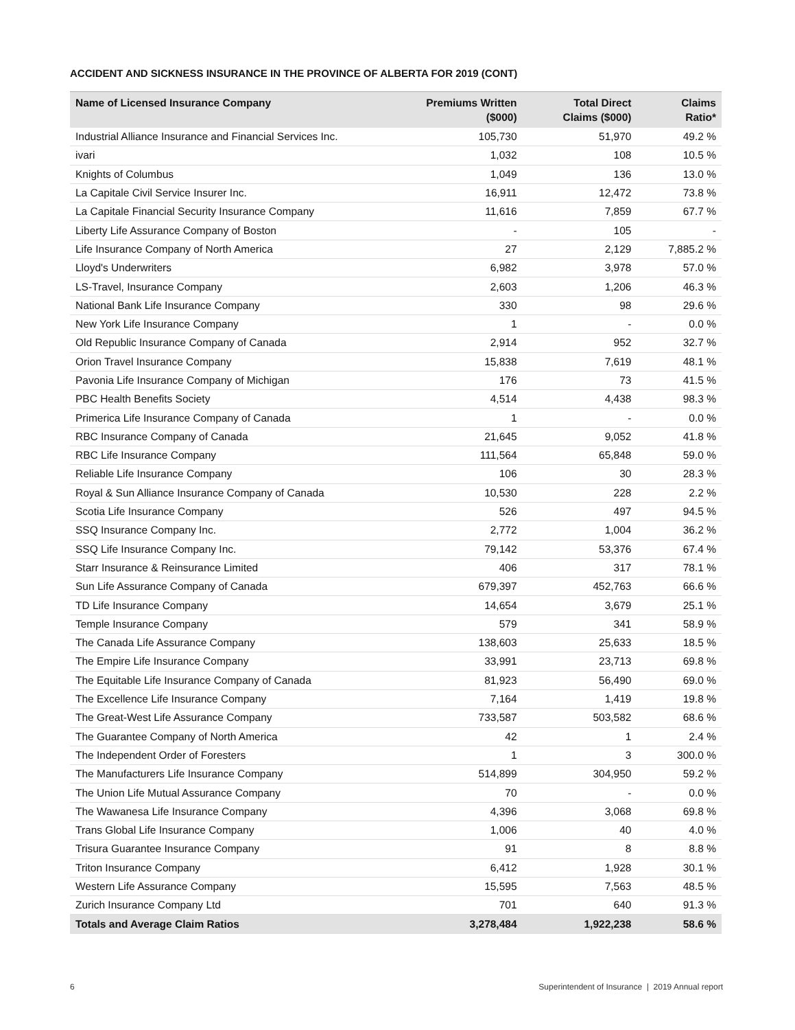ACCIDENT AND SICKNESS INSURANCE IN THE PROVINCE OF ALBERTA FOR 2019 (CONT)
| Name of Licensed Insurance Company | Premiums Written ($000) | Total Direct Claims ($000) | Claims Ratio* |
| --- | --- | --- | --- |
| Industrial Alliance Insurance and Financial Services Inc. | 105,730 | 51,970 | 49.2 % |
| ivari | 1,032 | 108 | 10.5 % |
| Knights of Columbus | 1,049 | 136 | 13.0 % |
| La Capitale Civil Service Insurer Inc. | 16,911 | 12,472 | 73.8 % |
| La Capitale Financial Security Insurance Company | 11,616 | 7,859 | 67.7 % |
| Liberty Life Assurance Company of Boston | - | 105 | - |
| Life Insurance Company of North America | 27 | 2,129 | 7,885.2 % |
| Lloyd's Underwriters | 6,982 | 3,978 | 57.0 % |
| LS-Travel, Insurance Company | 2,603 | 1,206 | 46.3 % |
| National Bank Life Insurance Company | 330 | 98 | 29.6 % |
| New York Life Insurance Company | 1 | - | 0.0 % |
| Old Republic Insurance Company of Canada | 2,914 | 952 | 32.7 % |
| Orion Travel Insurance Company | 15,838 | 7,619 | 48.1 % |
| Pavonia Life Insurance Company of Michigan | 176 | 73 | 41.5 % |
| PBC Health Benefits Society | 4,514 | 4,438 | 98.3 % |
| Primerica Life Insurance Company of Canada | 1 | - | 0.0 % |
| RBC Insurance Company of Canada | 21,645 | 9,052 | 41.8 % |
| RBC Life Insurance Company | 111,564 | 65,848 | 59.0 % |
| Reliable Life Insurance Company | 106 | 30 | 28.3 % |
| Royal & Sun Alliance Insurance Company of Canada | 10,530 | 228 | 2.2 % |
| Scotia Life Insurance Company | 526 | 497 | 94.5 % |
| SSQ Insurance Company Inc. | 2,772 | 1,004 | 36.2 % |
| SSQ Life Insurance Company Inc. | 79,142 | 53,376 | 67.4 % |
| Starr Insurance & Reinsurance Limited | 406 | 317 | 78.1 % |
| Sun Life Assurance Company of Canada | 679,397 | 452,763 | 66.6 % |
| TD Life Insurance Company | 14,654 | 3,679 | 25.1 % |
| Temple Insurance Company | 579 | 341 | 58.9 % |
| The Canada Life Assurance Company | 138,603 | 25,633 | 18.5 % |
| The Empire Life Insurance Company | 33,991 | 23,713 | 69.8 % |
| The Equitable Life Insurance Company of Canada | 81,923 | 56,490 | 69.0 % |
| The Excellence Life Insurance Company | 7,164 | 1,419 | 19.8 % |
| The Great-West Life Assurance Company | 733,587 | 503,582 | 68.6 % |
| The Guarantee Company of North America | 42 | 1 | 2.4 % |
| The Independent Order of Foresters | 1 | 3 | 300.0 % |
| The Manufacturers Life Insurance Company | 514,899 | 304,950 | 59.2 % |
| The Union Life Mutual Assurance Company | 70 | - | 0.0 % |
| The Wawanesa Life Insurance Company | 4,396 | 3,068 | 69.8 % |
| Trans Global Life Insurance Company | 1,006 | 40 | 4.0 % |
| Trisura Guarantee Insurance Company | 91 | 8 | 8.8 % |
| Triton Insurance Company | 6,412 | 1,928 | 30.1 % |
| Western Life Assurance Company | 15,595 | 7,563 | 48.5 % |
| Zurich Insurance Company Ltd | 701 | 640 | 91.3 % |
| Totals and Average Claim Ratios | 3,278,484 | 1,922,238 | 58.6 % |
6 Superintendent of Insurance | 2019 Annual report